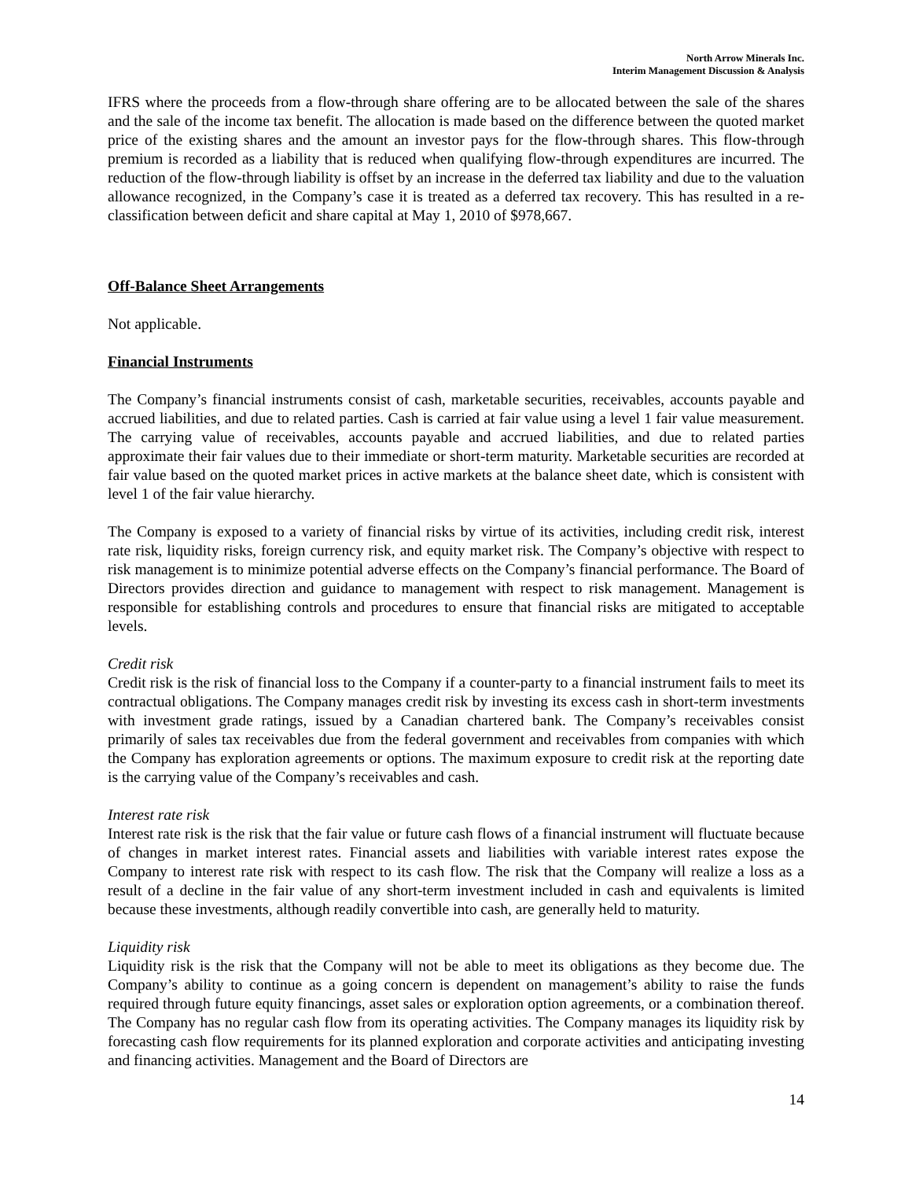North Arrow Minerals Inc.
Interim Management Discussion & Analysis
IFRS where the proceeds from a flow-through share offering are to be allocated between the sale of the shares and the sale of the income tax benefit. The allocation is made based on the difference between the quoted market price of the existing shares and the amount an investor pays for the flow-through shares. This flow-through premium is recorded as a liability that is reduced when qualifying flow-through expenditures are incurred. The reduction of the flow-through liability is offset by an increase in the deferred tax liability and due to the valuation allowance recognized, in the Company’s case it is treated as a deferred tax recovery. This has resulted in a re-classification between deficit and share capital at May 1, 2010 of $978,667.
Off-Balance Sheet Arrangements
Not applicable.
Financial Instruments
The Company’s financial instruments consist of cash, marketable securities, receivables, accounts payable and accrued liabilities, and due to related parties. Cash is carried at fair value using a level 1 fair value measurement. The carrying value of receivables, accounts payable and accrued liabilities, and due to related parties approximate their fair values due to their immediate or short-term maturity. Marketable securities are recorded at fair value based on the quoted market prices in active markets at the balance sheet date, which is consistent with level 1 of the fair value hierarchy.
The Company is exposed to a variety of financial risks by virtue of its activities, including credit risk, interest rate risk, liquidity risks, foreign currency risk, and equity market risk. The Company’s objective with respect to risk management is to minimize potential adverse effects on the Company’s financial performance. The Board of Directors provides direction and guidance to management with respect to risk management. Management is responsible for establishing controls and procedures to ensure that financial risks are mitigated to acceptable levels.
Credit risk
Credit risk is the risk of financial loss to the Company if a counter-party to a financial instrument fails to meet its contractual obligations. The Company manages credit risk by investing its excess cash in short-term investments with investment grade ratings, issued by a Canadian chartered bank. The Company’s receivables consist primarily of sales tax receivables due from the federal government and receivables from companies with which the Company has exploration agreements or options. The maximum exposure to credit risk at the reporting date is the carrying value of the Company’s receivables and cash.
Interest rate risk
Interest rate risk is the risk that the fair value or future cash flows of a financial instrument will fluctuate because of changes in market interest rates. Financial assets and liabilities with variable interest rates expose the Company to interest rate risk with respect to its cash flow. The risk that the Company will realize a loss as a result of a decline in the fair value of any short-term investment included in cash and equivalents is limited because these investments, although readily convertible into cash, are generally held to maturity.
Liquidity risk
Liquidity risk is the risk that the Company will not be able to meet its obligations as they become due. The Company’s ability to continue as a going concern is dependent on management’s ability to raise the funds required through future equity financings, asset sales or exploration option agreements, or a combination thereof. The Company has no regular cash flow from its operating activities. The Company manages its liquidity risk by forecasting cash flow requirements for its planned exploration and corporate activities and anticipating investing and financing activities. Management and the Board of Directors are
14